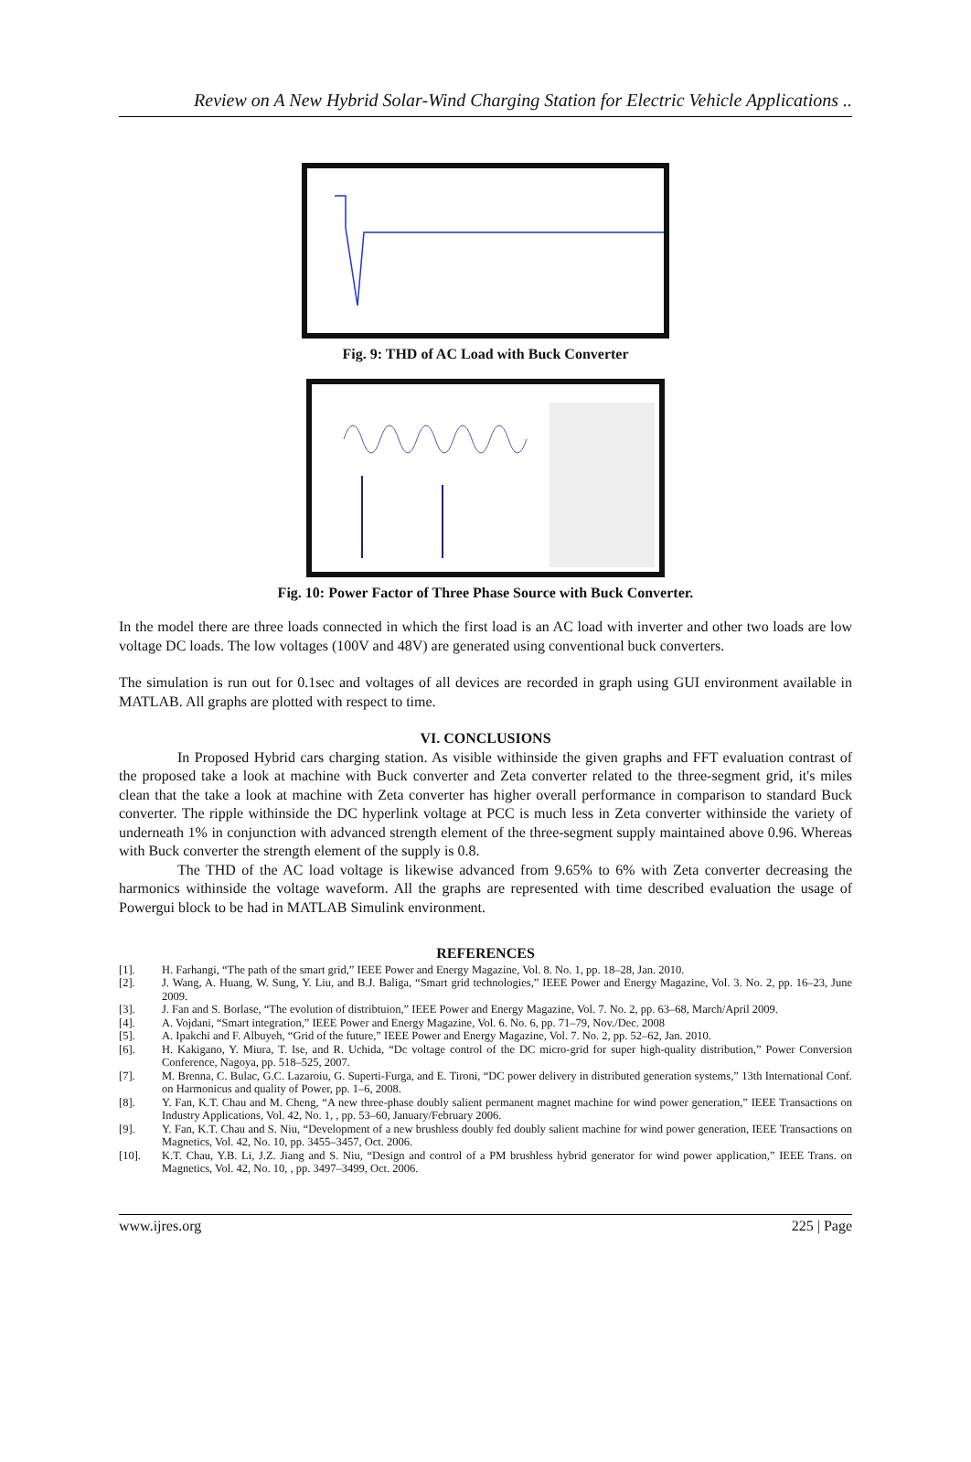Review on A New Hybrid Solar-Wind Charging Station for Electric Vehicle Applications ..
Fig. 9: THD of AC Load with Buck Converter
Fig. 10: Power Factor of Three Phase Source with Buck Converter.
In the model there are three loads connected in which the first load is an AC load with inverter and other two loads are low voltage DC loads. The low voltages (100V and 48V) are generated using conventional buck converters.
The simulation is run out for 0.1sec and voltages of all devices are recorded in graph using GUI environment available in MATLAB. All graphs are plotted with respect to time.
VI. CONCLUSIONS
In Proposed Hybrid cars charging station. As visible withinside the given graphs and FFT evaluation contrast of the proposed take a look at machine with Buck converter and Zeta converter related to the three-segment grid, it's miles clean that the take a look at machine with Zeta converter has higher overall performance in comparison to standard Buck converter. The ripple withinside the DC hyperlink voltage at PCC is much less in Zeta converter withinside the variety of underneath 1% in conjunction with advanced strength element of the three-segment supply maintained above 0.96. Whereas with Buck converter the strength element of the supply is 0.8.
The THD of the AC load voltage is likewise advanced from 9.65% to 6% with Zeta converter decreasing the harmonics withinside the voltage waveform. All the graphs are represented with time described evaluation the usage of Powergui block to be had in MATLAB Simulink environment.
REFERENCES
[1]. H. Farhangi, “The path of the smart grid,” IEEE Power and Energy Magazine, Vol. 8. No. 1, pp. 18–28, Jan. 2010.
[2]. J. Wang, A. Huang, W. Sung, Y. Liu, and B.J. Baliga, “Smart grid technologies,” IEEE Power and Energy Magazine, Vol. 3. No. 2, pp. 16–23, June 2009.
[3]. J. Fan and S. Borlase, “The evolution of distribtuion,” IEEE Power and Energy Magazine, Vol. 7. No. 2, pp. 63–68, March/April 2009.
[4]. A. Vojdani, “Smart integration,” IEEE Power and Energy Magazine, Vol. 6. No. 6, pp. 71–79, Nov./Dec. 2008
[5]. A. Ipakchi and F. Albuyeh, “Grid of the future,” IEEE Power and Energy Magazine, Vol. 7. No. 2, pp. 52–62, Jan. 2010.
[6]. H. Kakigano, Y. Miura, T. Ise, and R. Uchida, “Dc voltage control of the DC micro-grid for super high-quality distribution,” Power Conversion Conference, Nagoya, pp. 518–525, 2007.
[7]. M. Brenna, C. Bulac, G.C. Lazaroiu, G. Superti-Furga, and E. Tironi, “DC power delivery in distributed generation systems,” 13th International Conf. on Harmonicus and quality of Power, pp. 1–6, 2008.
[8]. Y. Fan, K.T. Chau and M. Cheng, “A new three-phase doubly salient permanent magnet machine for wind power generation,” IEEE Transactions on Industry Applications, Vol. 42, No. 1, , pp. 53–60, January/February 2006.
[9]. Y. Fan, K.T. Chau and S. Niu, “Development of a new brushless doubly fed doubly salient machine for wind power generation, IEEE Transactions on Magnetics, Vol. 42, No. 10, pp. 3455–3457, Oct. 2006.
[10]. K.T. Chau, Y.B. Li, J.Z. Jiang and S. Niu, “Design and control of a PM brushless hybrid generator for wind power application,” IEEE Trans. on Magnetics, Vol. 42, No. 10, , pp. 3497–3499, Oct. 2006.
www.ijres.org 225 | Page